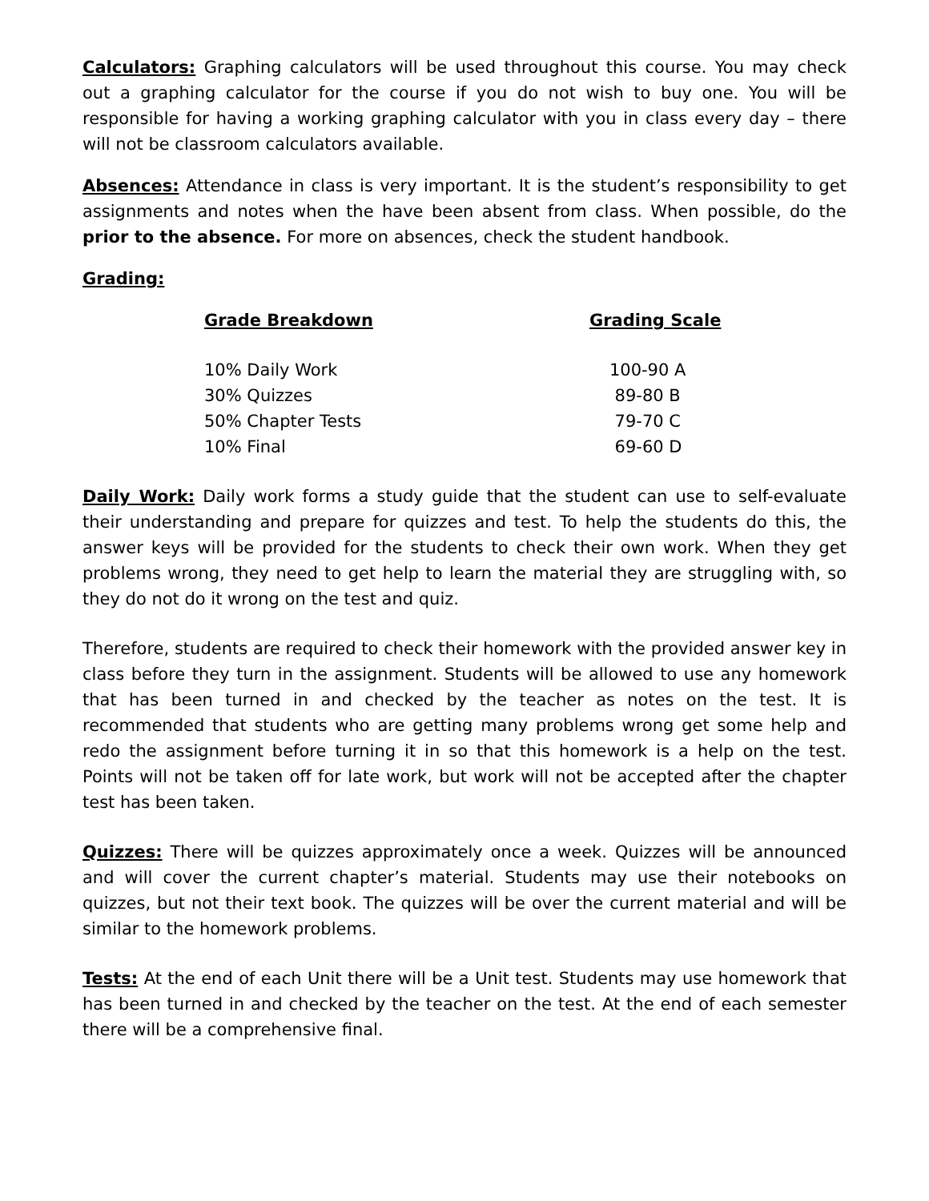Calculators: Graphing calculators will be used throughout this course. You may check out a graphing calculator for the course if you do not wish to buy one. You will be responsible for having a working graphing calculator with you in class every day – there will not be classroom calculators available.
Absences: Attendance in class is very important. It is the student’s responsibility to get assignments and notes when the have been absent from class. When possible, do the prior to the absence. For more on absences, check the student handbook.
Grading:
| Grade Breakdown | Grading Scale |
| --- | --- |
| 10% Daily Work | 100-90 A |
| 30% Quizzes | 89-80 B |
| 50% Chapter Tests | 79-70 C |
| 10% Final | 69-60 D |
Daily Work: Daily work forms a study guide that the student can use to self-evaluate their understanding and prepare for quizzes and test. To help the students do this, the answer keys will be provided for the students to check their own work. When they get problems wrong, they need to get help to learn the material they are struggling with, so they do not do it wrong on the test and quiz.
Therefore, students are required to check their homework with the provided answer key in class before they turn in the assignment. Students will be allowed to use any homework that has been turned in and checked by the teacher as notes on the test. It is recommended that students who are getting many problems wrong get some help and redo the assignment before turning it in so that this homework is a help on the test. Points will not be taken off for late work, but work will not be accepted after the chapter test has been taken.
Quizzes: There will be quizzes approximately once a week. Quizzes will be announced and will cover the current chapter’s material. Students may use their notebooks on quizzes, but not their text book. The quizzes will be over the current material and will be similar to the homework problems.
Tests: At the end of each Unit there will be a Unit test. Students may use homework that has been turned in and checked by the teacher on the test. At the end of each semester there will be a comprehensive final.